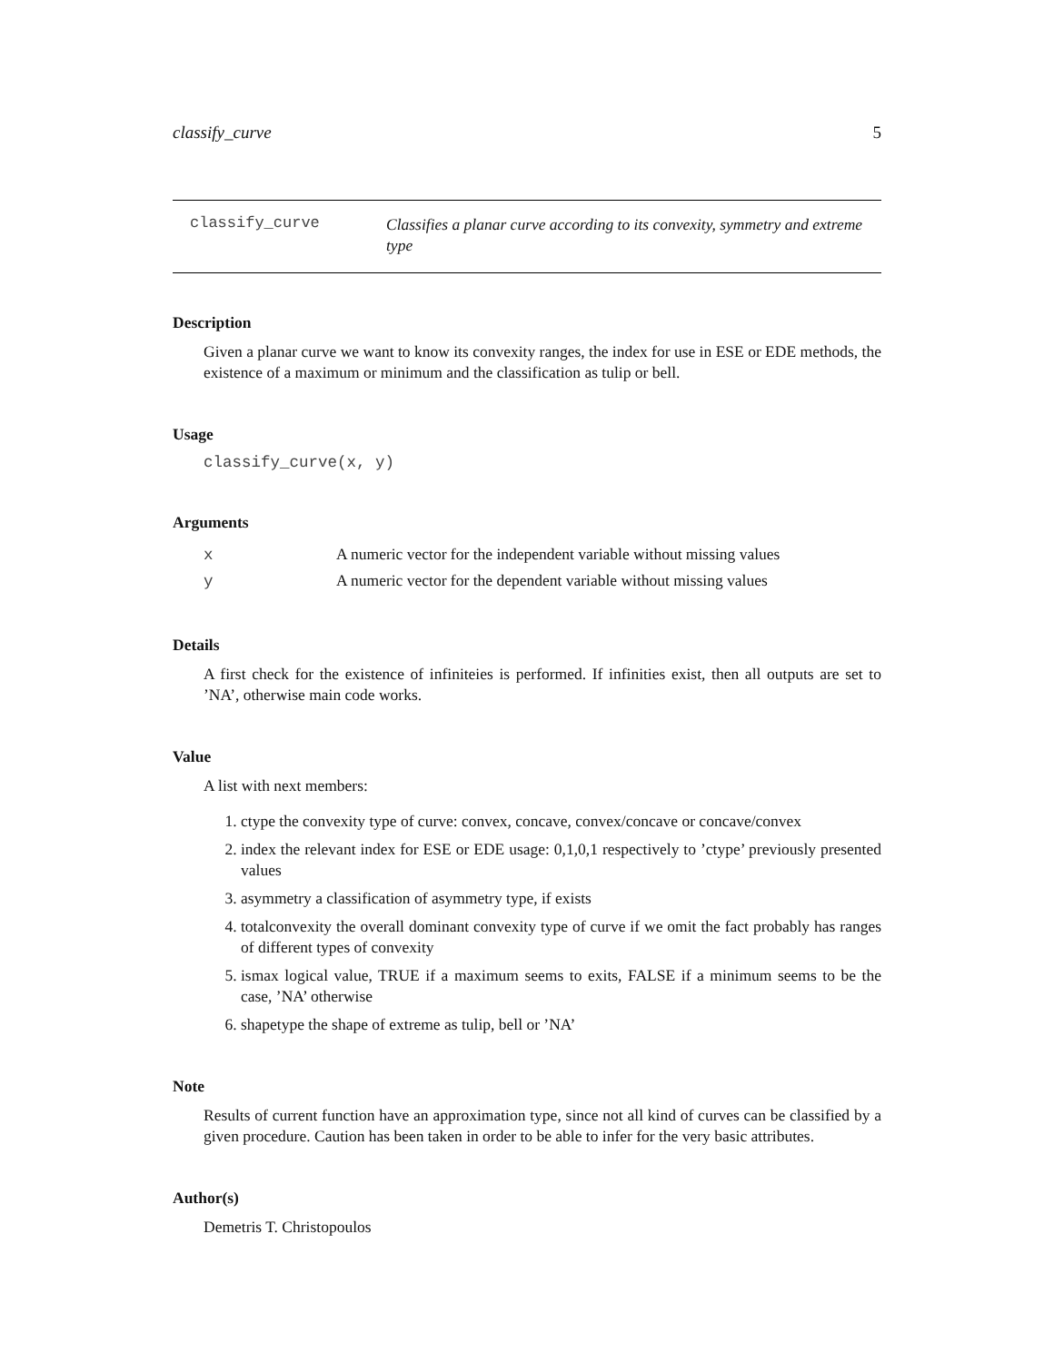classify_curve 5
classify_curve
Classifies a planar curve according to its convexity, symmetry and extreme type
Description
Given a planar curve we want to know its convexity ranges, the index for use in ESE or EDE methods, the existence of a maximum or minimum and the classification as tulip or bell.
Usage
classify_curve(x, y)
Arguments
| x | A numeric vector for the independent variable without missing values |
| y | A numeric vector for the dependent variable without missing values |
Details
A first check for the existence of infiniteies is performed. If infinities exist, then all outputs are set to ’NA’, otherwise main code works.
Value
A list with next members:
1. ctype the convexity type of curve: convex, concave, convex/concave or concave/convex
2. index the relevant index for ESE or EDE usage: 0,1,0,1 respectively to ’ctype’ previously presented values
3. asymmetry a classification of asymmetry type, if exists
4. totalconvexity the overall dominant convexity type of curve if we omit the fact probably has ranges of different types of convexity
5. ismax logical value, TRUE if a maximum seems to exits, FALSE if a minimum seems to be the case, ’NA’ otherwise
6. shapetype the shape of extreme as tulip, bell or ’NA’
Note
Results of current function have an approximation type, since not all kind of curves can be classified by a given procedure. Caution has been taken in order to be able to infer for the very basic attributes.
Author(s)
Demetris T. Christopoulos